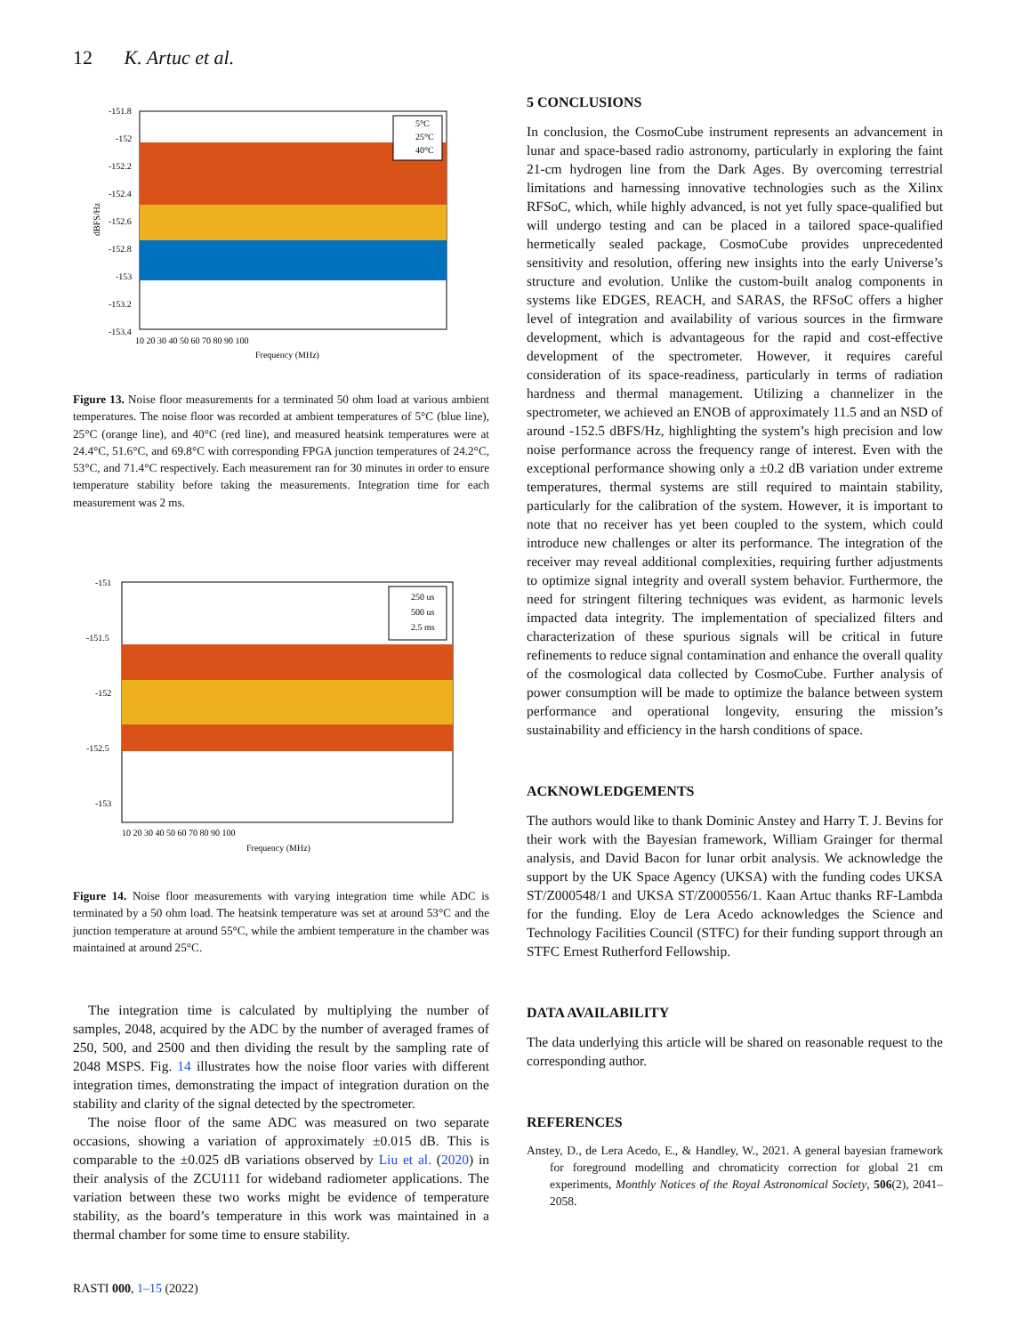12 K. Artuc et al.
-151.8
-152
-152.2
-152.4
-152.6
-152.8
-153
-153.2
-153.4
10 20 30 40 50 60 70 80 90 100
Frequency (MHz)
dBFS/Hz
5°C
25°C
40°C
Figure 13. Noise floor measurements for a terminated 50 ohm load at various ambient temperatures. The noise floor was recorded at ambient temperatures of 5°C (blue line), 25°C (orange line), and 40°C (red line), and measured heatsink temperatures were at 24.4°C, 51.6°C, and 69.8°C with corresponding FPGA junction temperatures of 24.2°C, 53°C, and 71.4°C respectively. Each measurement ran for 30 minutes in order to ensure temperature stability before taking the measurements. Integration time for each measurement was 2 ms.
-151
-151.5
-152
-152.5
-153
10 20 30 40 50 60 70 80 90 100
Frequency (MHz)
250 us
500 us
2.5 ms
Figure 14. Noise floor measurements with varying integration time while ADC is terminated by a 50 ohm load. The heatsink temperature was set at around 53°C and the junction temperature at around 55°C, while the ambient temperature in the chamber was maintained at around 25°C.
The integration time is calculated by multiplying the number of samples, 2048, acquired by the ADC by the number of averaged frames of 250, 500, and 2500 and then dividing the result by the sampling rate of 2048 MSPS. Fig. 14 illustrates how the noise floor varies with different integration times, demonstrating the impact of integration duration on the stability and clarity of the signal detected by the spectrometer.
The noise floor of the same ADC was measured on two separate occasions, showing a variation of approximately ±0.015 dB. This is comparable to the ±0.025 dB variations observed by Liu et al. (2020) in their analysis of the ZCU111 for wideband radiometer applications. The variation between these two works might be evidence of temperature stability, as the board’s temperature in this work was maintained in a thermal chamber for some time to ensure stability.
5 CONCLUSIONS
In conclusion, the CosmoCube instrument represents an advancement in lunar and space-based radio astronomy, particularly in exploring the faint 21-cm hydrogen line from the Dark Ages. By overcoming terrestrial limitations and harnessing innovative technologies such as the Xilinx RFSoC, which, while highly advanced, is not yet fully space-qualified but will undergo testing and can be placed in a tailored space-qualified hermetically sealed package, CosmoCube provides unprecedented sensitivity and resolution, offering new insights into the early Universe’s structure and evolution. Unlike the custom-built analog components in systems like EDGES, REACH, and SARAS, the RFSoC offers a higher level of integration and availability of various sources in the firmware development, which is advantageous for the rapid and cost-effective development of the spectrometer. However, it requires careful consideration of its space-readiness, particularly in terms of radiation hardness and thermal management. Utilizing a channelizer in the spectrometer, we achieved an ENOB of approximately 11.5 and an NSD of around -152.5 dBFS/Hz, highlighting the system’s high precision and low noise performance across the frequency range of interest. Even with the exceptional performance showing only a ±0.2 dB variation under extreme temperatures, thermal systems are still required to maintain stability, particularly for the calibration of the system. However, it is important to note that no receiver has yet been coupled to the system, which could introduce new challenges or alter its performance. The integration of the receiver may reveal additional complexities, requiring further adjustments to optimize signal integrity and overall system behavior. Furthermore, the need for stringent filtering techniques was evident, as harmonic levels impacted data integrity. The implementation of specialized filters and characterization of these spurious signals will be critical in future refinements to reduce signal contamination and enhance the overall quality of the cosmological data collected by CosmoCube. Further analysis of power consumption will be made to optimize the balance between system performance and operational longevity, ensuring the mission’s sustainability and efficiency in the harsh conditions of space.
ACKNOWLEDGEMENTS
The authors would like to thank Dominic Anstey and Harry T. J. Bevins for their work with the Bayesian framework, William Grainger for thermal analysis, and David Bacon for lunar orbit analysis. We acknowledge the support by the UK Space Agency (UKSA) with the funding codes UKSA ST/Z000548/1 and UKSA ST/Z000556/1. Kaan Artuc thanks RF-Lambda for the funding. Eloy de Lera Acedo acknowledges the Science and Technology Facilities Council (STFC) for their funding support through an STFC Ernest Rutherford Fellowship.
DATA AVAILABILITY
The data underlying this article will be shared on reasonable request to the corresponding author.
REFERENCES
Anstey, D., de Lera Acedo, E., & Handley, W., 2021. A general bayesian framework for foreground modelling and chromaticity correction for global 21 cm experiments, Monthly Notices of the Royal Astronomical Society, 506(2), 2041–2058.
RASTI 000, 1–15 (2022)